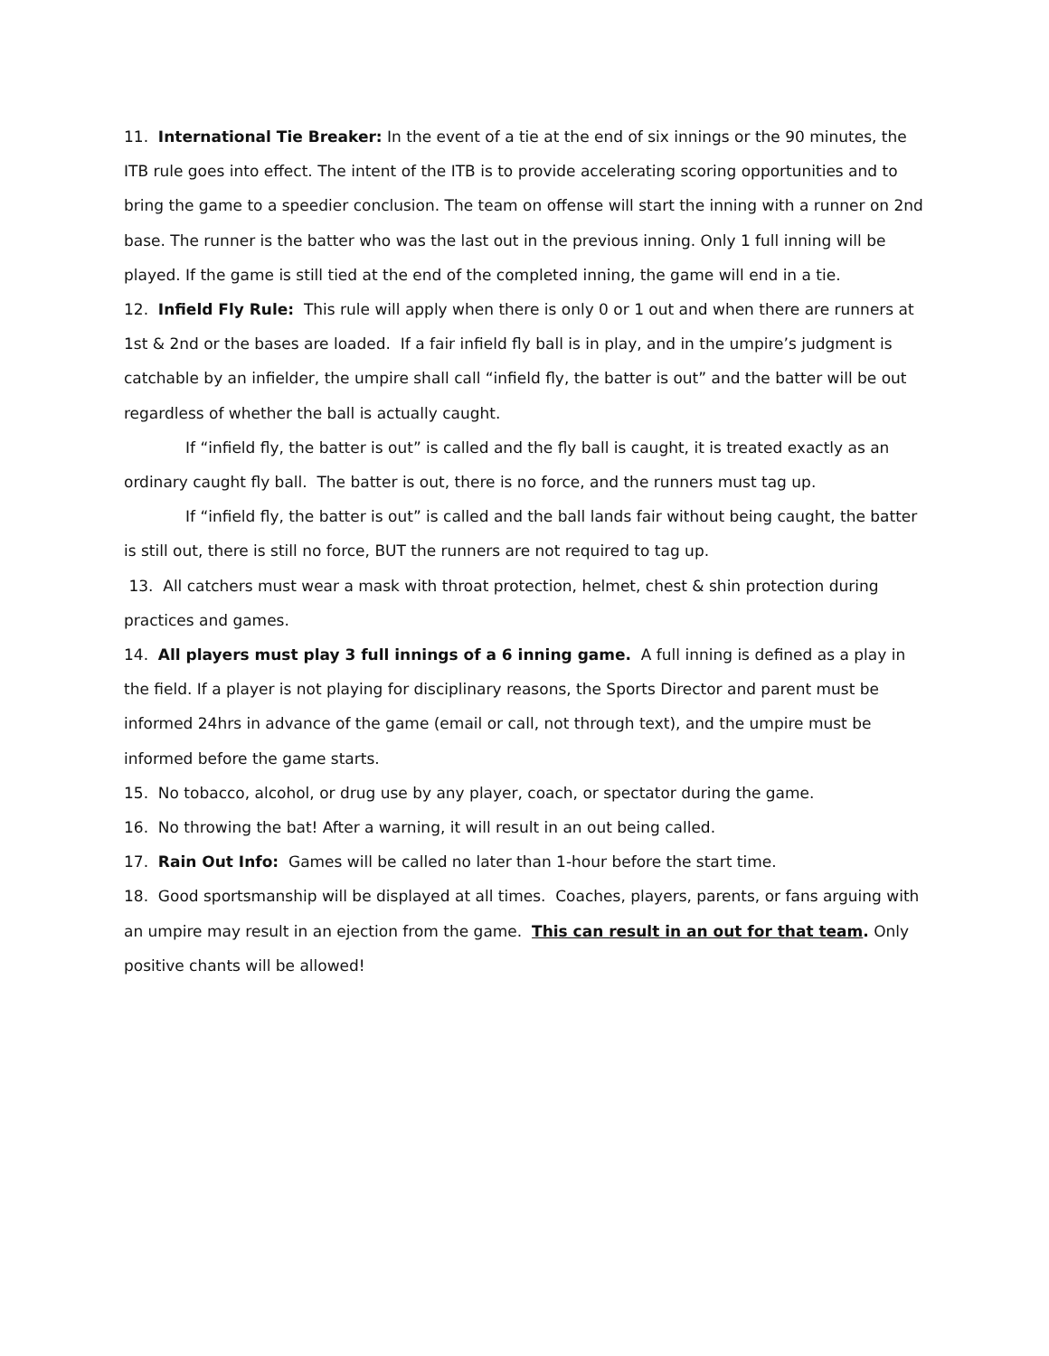11. International Tie Breaker: In the event of a tie at the end of six innings or the 90 minutes, the ITB rule goes into effect. The intent of the ITB is to provide accelerating scoring opportunities and to bring the game to a speedier conclusion. The team on offense will start the inning with a runner on 2nd base. The runner is the batter who was the last out in the previous inning. Only 1 full inning will be played. If the game is still tied at the end of the completed inning, the game will end in a tie.
12. Infield Fly Rule: This rule will apply when there is only 0 or 1 out and when there are runners at 1st & 2nd or the bases are loaded. If a fair infield fly ball is in play, and in the umpire’s judgment is catchable by an infielder, the umpire shall call “infield fly, the batter is out” and the batter will be out regardless of whether the ball is actually caught.
If “infield fly, the batter is out” is called and the fly ball is caught, it is treated exactly as an ordinary caught fly ball. The batter is out, there is no force, and the runners must tag up.
If “infield fly, the batter is out” is called and the ball lands fair without being caught, the batter is still out, there is still no force, BUT the runners are not required to tag up.
13. All catchers must wear a mask with throat protection, helmet, chest & shin protection during practices and games.
14. All players must play 3 full innings of a 6 inning game. A full inning is defined as a play in the field. If a player is not playing for disciplinary reasons, the Sports Director and parent must be informed 24hrs in advance of the game (email or call, not through text), and the umpire must be informed before the game starts.
15. No tobacco, alcohol, or drug use by any player, coach, or spectator during the game.
16. No throwing the bat! After a warning, it will result in an out being called.
17. Rain Out Info: Games will be called no later than 1-hour before the start time.
18. Good sportsmanship will be displayed at all times. Coaches, players, parents, or fans arguing with an umpire may result in an ejection from the game. This can result in an out for that team. Only positive chants will be allowed!